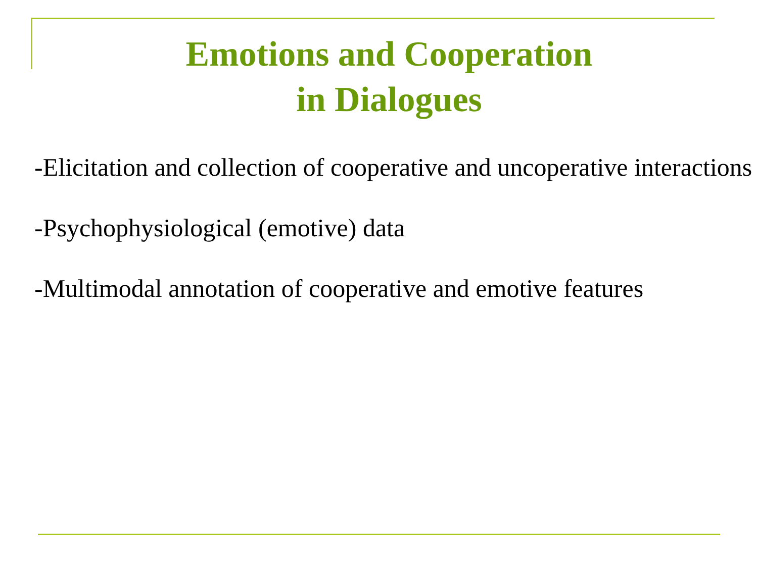Emotions and Cooperation
in Dialogues
-Elicitation and collection of cooperative and uncoperative interactions
-Psychophysiological (emotive) data
-Multimodal annotation of cooperative and emotive features